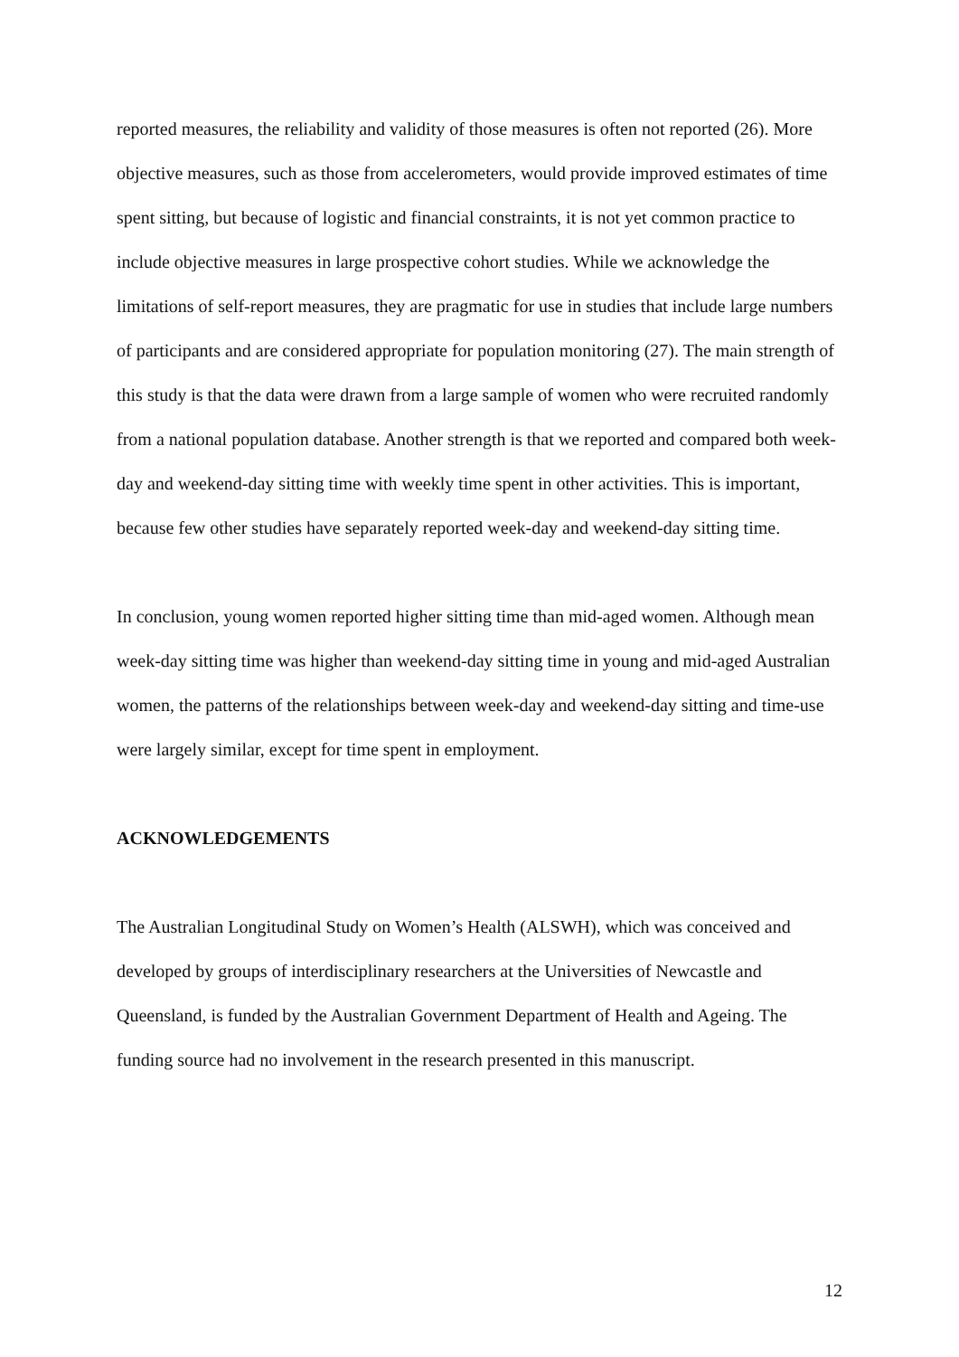reported measures, the reliability and validity of those measures is often not reported (26). More objective measures, such as those from accelerometers, would provide improved estimates of time spent sitting, but because of logistic and financial constraints, it is not yet common practice to include objective measures in large prospective cohort studies. While we acknowledge the limitations of self-report measures, they are pragmatic for use in studies that include large numbers of participants and are considered appropriate for population monitoring (27). The main strength of this study is that the data were drawn from a large sample of women who were recruited randomly from a national population database. Another strength is that we reported and compared both week-day and weekend-day sitting time with weekly time spent in other activities. This is important, because few other studies have separately reported week-day and weekend-day sitting time.
In conclusion, young women reported higher sitting time than mid-aged women. Although mean week-day sitting time was higher than weekend-day sitting time in young and mid-aged Australian women, the patterns of the relationships between week-day and weekend-day sitting and time-use were largely similar, except for time spent in employment.
ACKNOWLEDGEMENTS
The Australian Longitudinal Study on Women’s Health (ALSWH), which was conceived and developed by groups of interdisciplinary researchers at the Universities of Newcastle and Queensland, is funded by the Australian Government Department of Health and Ageing. The funding source had no involvement in the research presented in this manuscript.
12